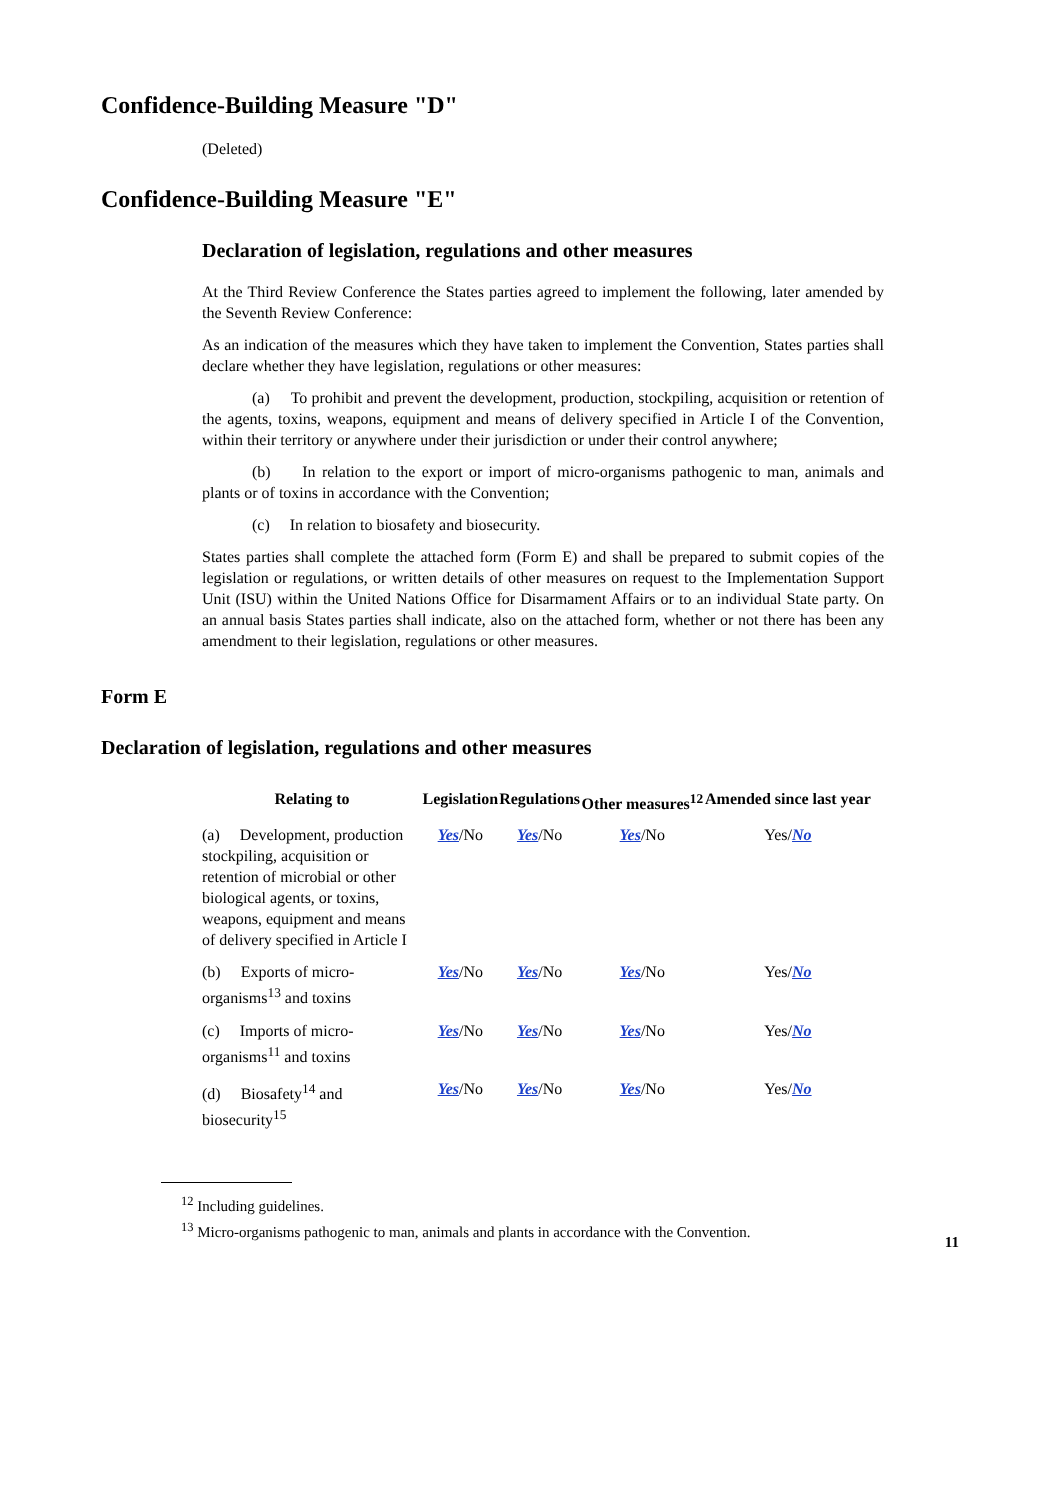Confidence-Building Measure "D"
(Deleted)
Confidence-Building Measure "E"
Declaration of legislation, regulations and other measures
At the Third Review Conference the States parties agreed to implement the following, later amended by the Seventh Review Conference:
As an indication of the measures which they have taken to implement the Convention, States parties shall declare whether they have legislation, regulations or other measures:
(a) To prohibit and prevent the development, production, stockpiling, acquisition or retention of the agents, toxins, weapons, equipment and means of delivery specified in Article I of the Convention, within their territory or anywhere under their jurisdiction or under their control anywhere;
(b) In relation to the export or import of micro-organisms pathogenic to man, animals and plants or of toxins in accordance with the Convention;
(c) In relation to biosafety and biosecurity.
States parties shall complete the attached form (Form E) and shall be prepared to submit copies of the legislation or regulations, or written details of other measures on request to the Implementation Support Unit (ISU) within the United Nations Office for Disarmament Affairs or to an individual State party. On an annual basis States parties shall indicate, also on the attached form, whether or not there has been any amendment to their legislation, regulations or other measures.
Form E
Declaration of legislation, regulations and other measures
| Relating to | Legislation | Regulations | Other measures<sup>12</sup> | Amended since last year |
| --- | --- | --- | --- | --- |
| (a) Development, production stockpiling, acquisition or retention of microbial or other biological agents, or toxins, weapons, equipment and means of delivery specified in Article I | Yes /No | Yes /No | Yes /No | Yes/ No |
| (b) Exports of micro-organisms<sup>13</sup> and toxins | Yes /No | Yes /No | Yes /No | Yes/ No |
| (c) Imports of micro-organisms<sup>11</sup> and toxins | Yes /No | Yes /No | Yes /No | Yes/ No |
| (d) Biosafety<sup>14</sup> and biosecurity<sup>15</sup> | Yes /No | Yes /No | Yes /No | Yes/ No |
<sup>12</sup> Including guidelines.
<sup>13</sup> Micro-organisms pathogenic to man, animals and plants in accordance with the Convention.
11